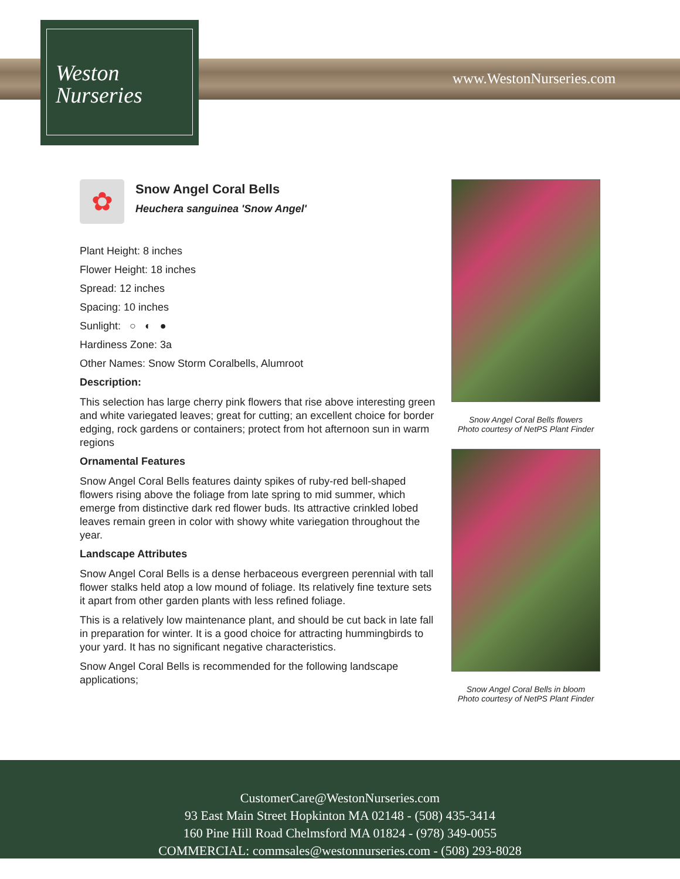Weston
Nurseries
www.WestonNurseries.com
✿
Snow Angel Coral Bells
Heuchera sanguinea 'Snow Angel'
Plant Height: 8 inches
Flower Height: 18 inches
Spread: 12 inches
Spacing: 10 inches
Sunlight: ○ ◐ ●
Hardiness Zone: 3a
Other Names: Snow Storm Coralbells, Alumroot
Description:
This selection has large cherry pink flowers that rise above interesting green and white variegated leaves; great for cutting; an excellent choice for border edging, rock gardens or containers; protect from hot afternoon sun in warm regions
Ornamental Features
Snow Angel Coral Bells features dainty spikes of ruby-red bell-shaped flowers rising above the foliage from late spring to mid summer, which emerge from distinctive dark red flower buds. Its attractive crinkled lobed leaves remain green in color with showy white variegation throughout the year.
Landscape Attributes
Snow Angel Coral Bells is a dense herbaceous evergreen perennial with tall flower stalks held atop a low mound of foliage. Its relatively fine texture sets it apart from other garden plants with less refined foliage.
This is a relatively low maintenance plant, and should be cut back in late fall in preparation for winter. It is a good choice for attracting hummingbirds to your yard. It has no significant negative characteristics.
Snow Angel Coral Bells is recommended for the following landscape applications;
Snow Angel Coral Bells flowers
Photo courtesy of NetPS Plant Finder
Snow Angel Coral Bells in bloom
Photo courtesy of NetPS Plant Finder
CustomerCare@WestonNurseries.com
93 East Main Street Hopkinton MA 02148 - (508) 435-3414
160 Pine Hill Road Chelmsford MA 01824 - (978) 349-0055
COMMERCIAL: commsales@westonnurseries.com - (508) 293-8028